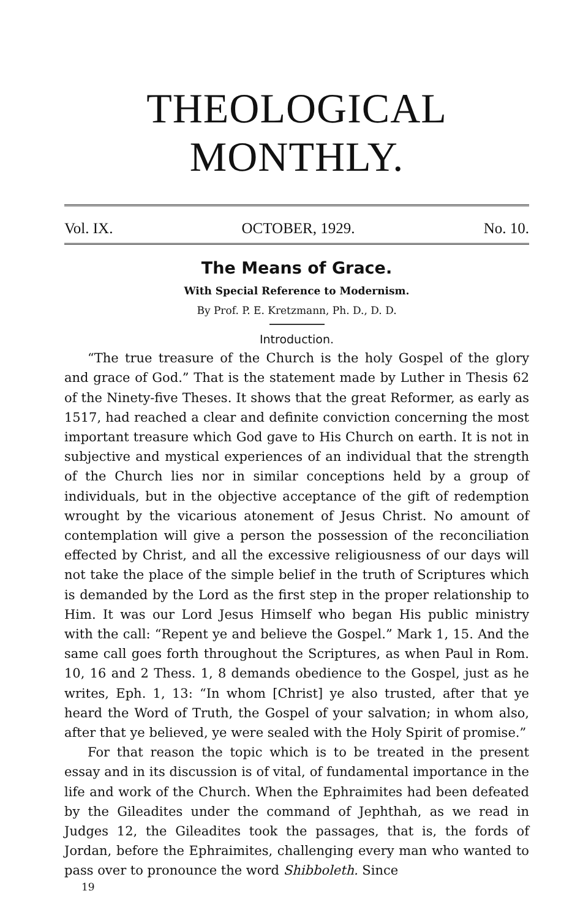THEOLOGICAL MONTHLY.
Vol. IX. OCTOBER, 1929. No. 10.
The Means of Grace.
With Special Reference to Modernism.
By Prof. P. E. Kretzmann, Ph. D., D. D.
Introduction.
“The true treasure of the Church is the holy Gospel of the glory and grace of God.” That is the statement made by Luther in Thesis 62 of the Ninety-five Theses. It shows that the great Reformer, as early as 1517, had reached a clear and definite conviction concerning the most important treasure which God gave to His Church on earth. It is not in subjective and mystical experiences of an individual that the strength of the Church lies nor in similar conceptions held by a group of individuals, but in the objective acceptance of the gift of redemption wrought by the vicarious atonement of Jesus Christ. No amount of contemplation will give a person the possession of the reconciliation effected by Christ, and all the excessive religiousness of our days will not take the place of the simple belief in the truth of Scriptures which is demanded by the Lord as the first step in the proper relationship to Him. It was our Lord Jesus Himself who began His public ministry with the call: “Repent ye and believe the Gospel.” Mark 1, 15. And the same call goes forth throughout the Scriptures, as when Paul in Rom. 10, 16 and 2 Thess. 1, 8 demands obedience to the Gospel, just as he writes, Eph. 1, 13: “In whom [Christ] ye also trusted, after that ye heard the Word of Truth, the Gospel of your salvation; in whom also, after that ye believed, ye were sealed with the Holy Spirit of promise.”
For that reason the topic which is to be treated in the present essay and in its discussion is of vital, of fundamental importance in the life and work of the Church. When the Ephraimites had been defeated by the Gileadites under the command of Jephthah, as we read in Judges 12, the Gileadites took the passages, that is, the fords of Jordan, before the Ephraimites, challenging every man who wanted to pass over to pronounce the word Shibboleth. Since
19